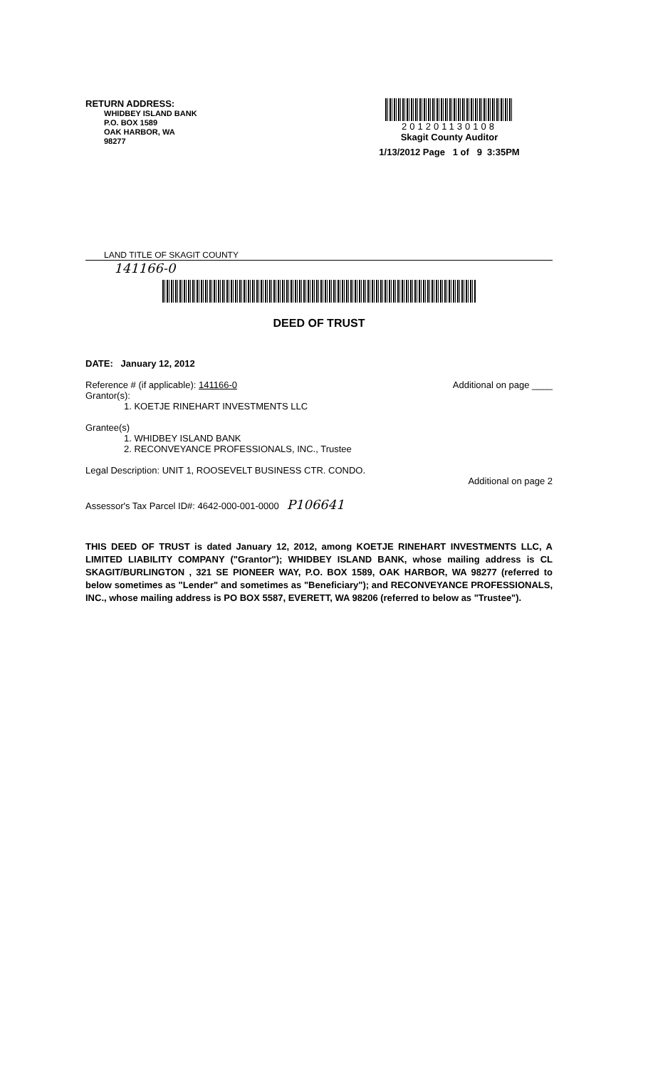RETURN ADDRESS:
WHIDBEY ISLAND BANK
P.O. BOX 1589
OAK HARBOR, WA
98277
201201130108
Skagit County Auditor
1/13/2012 Page 1 of 9 3:35PM
LAND TITLE OF SKAGIT COUNTY
141166-0
DEED OF TRUST
DATE: January 12, 2012
Reference # (if applicable): 141166-0 Additional on page ____
Grantor(s):
1. KOETJE RINEHART INVESTMENTS LLC
Grantee(s)
1. WHIDBEY ISLAND BANK
2. RECONVEYANCE PROFESSIONALS, INC., Trustee
Legal Description: UNIT 1, ROOSEVELT BUSINESS CTR. CONDO.
Additional on page 2
Assessor's Tax Parcel ID#: 4642-000-001-0000 P106641
THIS DEED OF TRUST is dated January 12, 2012, among KOETJE RINEHART INVESTMENTS LLC, A LIMITED LIABILITY COMPANY ("Grantor"); WHIDBEY ISLAND BANK, whose mailing address is CL SKAGIT/BURLINGTON , 321 SE PIONEER WAY, P.O. BOX 1589, OAK HARBOR, WA 98277 (referred to below sometimes as "Lender" and sometimes as "Beneficiary"); and RECONVEYANCE PROFESSIONALS, INC., whose mailing address is PO BOX 5587, EVERETT, WA 98206 (referred to below as "Trustee").